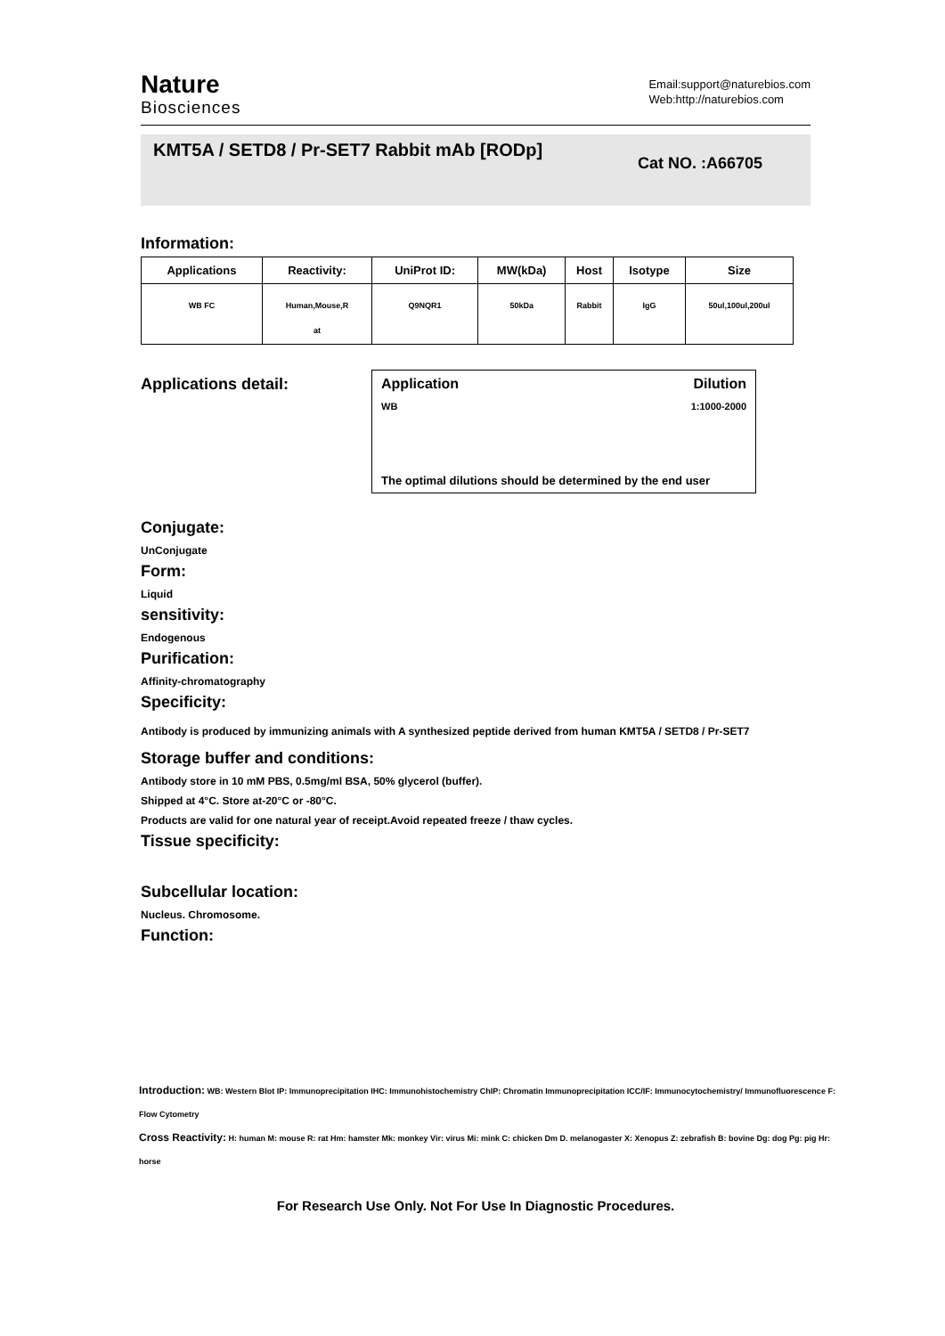Nature
Biosciences
Email:support@naturebios.com
Web:http://naturebios.com
KMT5A / SETD8 / Pr-SET7 Rabbit mAb [RODp]
Cat NO. :A66705
Information:
| Applications | Reactivity: | UniProt ID: | MW(kDa) | Host | Isotype | Size |
| --- | --- | --- | --- | --- | --- | --- |
| WB FC | Human,Mouse,R at | Q9NQR1 | 50kDa | Rabbit | IgG | 50ul,100ul,200ul |
Applications detail: Application Dilution
WB 1:1000-2000
The optimal dilutions should be determined by the end user
Conjugate:
UnConjugate
Form:
Liquid
sensitivity:
Endogenous
Purification:
Affinity-chromatography
Specificity:
Antibody is produced by immunizing animals with A synthesized peptide derived from human KMT5A / SETD8 / Pr-SET7
Storage buffer and conditions:
Antibody store in 10 mM PBS, 0.5mg/ml BSA, 50% glycerol (buffer).
Shipped at 4°C. Store at-20°C or -80°C.
Products are valid for one natural year of receipt.Avoid repeated freeze / thaw cycles.
Tissue specificity:
Subcellular location:
Nucleus. Chromosome.
Function:
Introduction: WB: Western Blot IP: Immunoprecipitation IHC: Immunohistochemistry ChIP: Chromatin Immunoprecipitation ICC/IF: Immunocytochemistry/ Immunofluorescence F: Flow Cytometry
Cross Reactivity: H: human M: mouse R: rat Hm: hamster Mk: monkey Vir: virus Mi: mink C: chicken Dm D. melanogaster X: Xenopus Z: zebrafish B: bovine Dg: dog Pg: pig Hr: horse
For Research Use Only. Not For Use In Diagnostic Procedures.